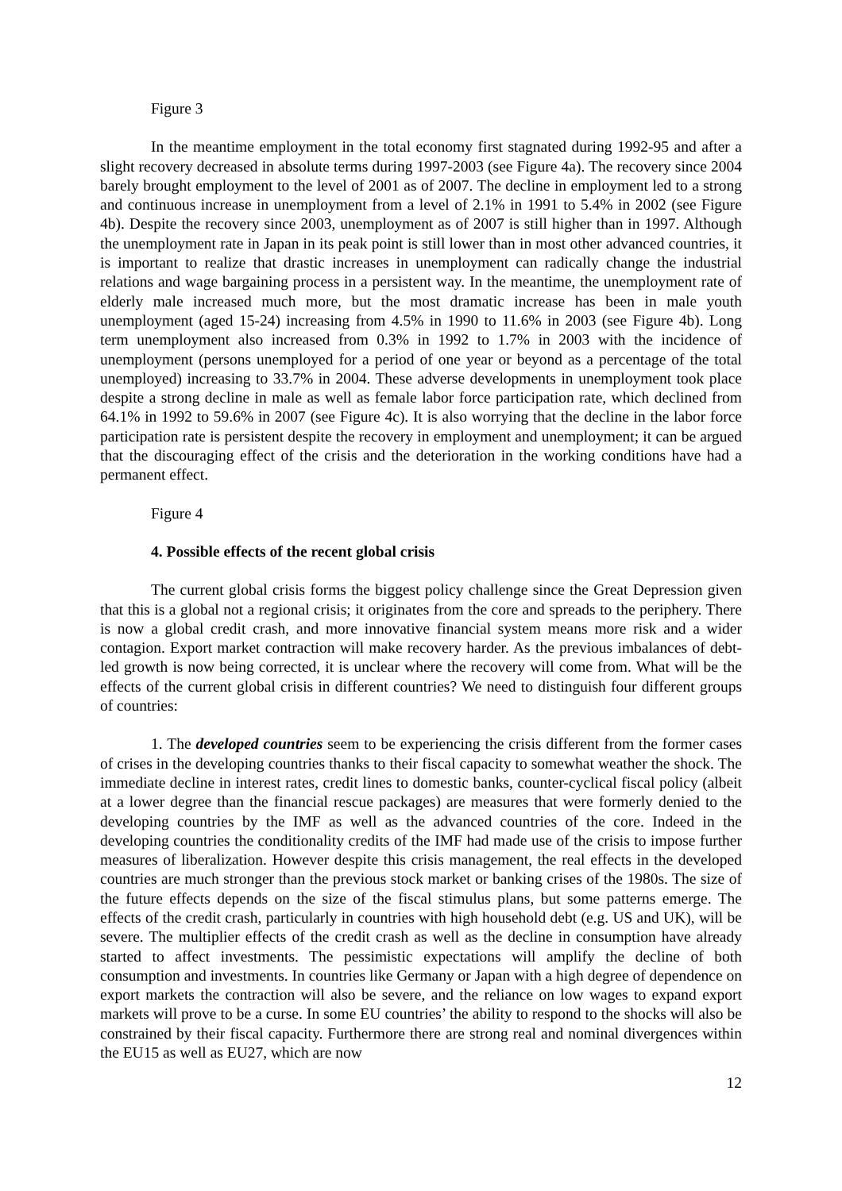Figure 3
In the meantime employment in the total economy first stagnated during 1992-95 and after a slight recovery decreased in absolute terms during 1997-2003 (see Figure 4a). The recovery since 2004 barely brought employment to the level of 2001 as of 2007. The decline in employment led to a strong and continuous increase in unemployment from a level of 2.1% in 1991 to 5.4% in 2002 (see Figure 4b). Despite the recovery since 2003, unemployment as of 2007 is still higher than in 1997. Although the unemployment rate in Japan in its peak point is still lower than in most other advanced countries, it is important to realize that drastic increases in unemployment can radically change the industrial relations and wage bargaining process in a persistent way. In the meantime, the unemployment rate of elderly male increased much more, but the most dramatic increase has been in male youth unemployment (aged 15-24) increasing from 4.5% in 1990 to 11.6% in 2003 (see Figure 4b). Long term unemployment also increased from 0.3% in 1992 to 1.7% in 2003 with the incidence of unemployment (persons unemployed for a period of one year or beyond as a percentage of the total unemployed) increasing to 33.7% in 2004. These adverse developments in unemployment took place despite a strong decline in male as well as female labor force participation rate, which declined from 64.1% in 1992 to 59.6% in 2007 (see Figure 4c). It is also worrying that the decline in the labor force participation rate is persistent despite the recovery in employment and unemployment; it can be argued that the discouraging effect of the crisis and the deterioration in the working conditions have had a permanent effect.
Figure 4
4. Possible effects of the recent global crisis
The current global crisis forms the biggest policy challenge since the Great Depression given that this is a global not a regional crisis; it originates from the core and spreads to the periphery. There is now a global credit crash, and more innovative financial system means more risk and a wider contagion. Export market contraction will make recovery harder. As the previous imbalances of debt-led growth is now being corrected, it is unclear where the recovery will come from. What will be the effects of the current global crisis in different countries? We need to distinguish four different groups of countries:
1. The developed countries seem to be experiencing the crisis different from the former cases of crises in the developing countries thanks to their fiscal capacity to somewhat weather the shock. The immediate decline in interest rates, credit lines to domestic banks, counter-cyclical fiscal policy (albeit at a lower degree than the financial rescue packages) are measures that were formerly denied to the developing countries by the IMF as well as the advanced countries of the core. Indeed in the developing countries the conditionality credits of the IMF had made use of the crisis to impose further measures of liberalization. However despite this crisis management, the real effects in the developed countries are much stronger than the previous stock market or banking crises of the 1980s. The size of the future effects depends on the size of the fiscal stimulus plans, but some patterns emerge. The effects of the credit crash, particularly in countries with high household debt (e.g. US and UK), will be severe. The multiplier effects of the credit crash as well as the decline in consumption have already started to affect investments. The pessimistic expectations will amplify the decline of both consumption and investments. In countries like Germany or Japan with a high degree of dependence on export markets the contraction will also be severe, and the reliance on low wages to expand export markets will prove to be a curse. In some EU countries’ the ability to respond to the shocks will also be constrained by their fiscal capacity. Furthermore there are strong real and nominal divergences within the EU15 as well as EU27, which are now
12